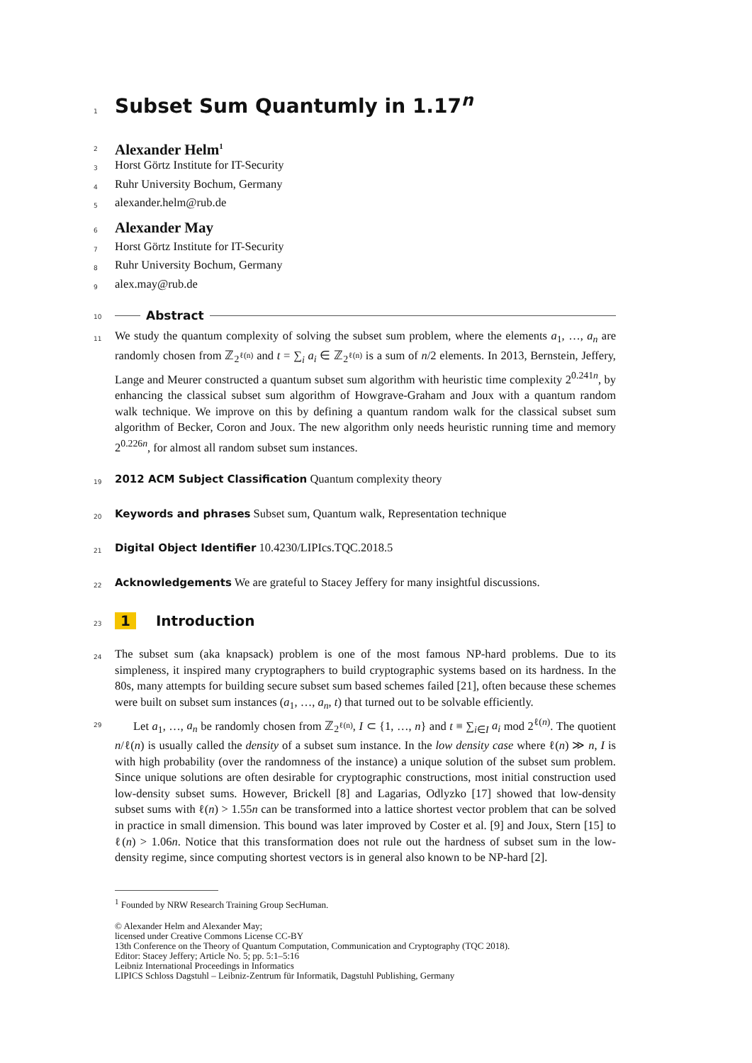1
Subset Sum Quantumly in 1.17<sup>n</sup>
2
Alexander Helm<sup>1</sup>
3
Horst Görtz Institute for IT-Security
4
Ruhr University Bochum, Germany
5
alexander.helm@rub.de
6
Alexander May
7
Horst Görtz Institute for IT-Security
8
Ruhr University Bochum, Germany
9
alex.may@rub.de
10
Abstract
11
We study the quantum complexity of solving the subset sum problem, where the elements a<sub>1</sub>, …, a<sub>n</sub> are randomly chosen from ℤ<sub>2<sup>ℓ(n)</sup></sub> and t = ∑<sub>i</sub> a<sub>i</sub> ∈ ℤ<sub>2<sup>ℓ(n)</sup></sub> is a sum of n/2 elements. In 2013, Bernstein, Jeffery, Lange and Meurer constructed a quantum subset sum algorithm with heuristic time complexity 2<sup>0.241n</sup>, by enhancing the classical subset sum algorithm of Howgrave-Graham and Joux with a quantum random walk technique. We improve on this by defining a quantum random walk for the classical subset sum algorithm of Becker, Coron and Joux. The new algorithm only needs heuristic running time and memory 2<sup>0.226n</sup>, for almost all random subset sum instances.
19
2012 ACM Subject Classification Quantum complexity theory
20
Keywords and phrases Subset sum, Quantum walk, Representation technique
21
Digital Object Identifier 10.4230/LIPIcs.TQC.2018.5
22
Acknowledgements We are grateful to Stacey Jeffery for many insightful discussions.
23
1 Introduction
24
The subset sum (aka knapsack) problem is one of the most famous NP-hard problems. Due to its simpleness, it inspired many cryptographers to build cryptographic systems based on its hardness. In the 80s, many attempts for building secure subset sum based schemes failed [21], often because these schemes were built on subset sum instances (a<sub>1</sub>, …, a<sub>n</sub>, t) that turned out to be solvable efficiently.
29
Let a<sub>1</sub>, …, a<sub>n</sub> be randomly chosen from ℤ<sub>2<sup>ℓ(n)</sup></sub>, I ⊂ {1, …, n} and t ≡ ∑<sub>i∈I</sub> a<sub>i</sub> mod 2<sup>ℓ(n)</sup>. The quotient n/ℓ(n) is usually called the density of a subset sum instance. In the low density case where ℓ(n) ≫ n, I is with high probability (over the randomness of the instance) a unique solution of the subset sum problem. Since unique solutions are often desirable for cryptographic constructions, most initial construction used low-density subset sums. However, Brickell [8] and Lagarias, Odlyzko [17] showed that low-density subset sums with ℓ(n) > 1.55n can be transformed into a lattice shortest vector problem that can be solved in practice in small dimension. This bound was later improved by Coster et al. [9] and Joux, Stern [15] to ℓ(n) > 1.06n. Notice that this transformation does not rule out the hardness of subset sum in the low-density regime, since computing shortest vectors is in general also known to be NP-hard [2].
<sup>1</sup> Founded by NRW Research Training Group SecHuman.
© Alexander Helm and Alexander May;
licensed under Creative Commons License CC-BY
13th Conference on the Theory of Quantum Computation, Communication and Cryptography (TQC 2018).
Editor: Stacey Jeffery; Article No. 5; pp. 5:1–5:16
Leibniz International Proceedings in Informatics
LIPICS Schloss Dagstuhl – Leibniz-Zentrum für Informatik, Dagstuhl Publishing, Germany